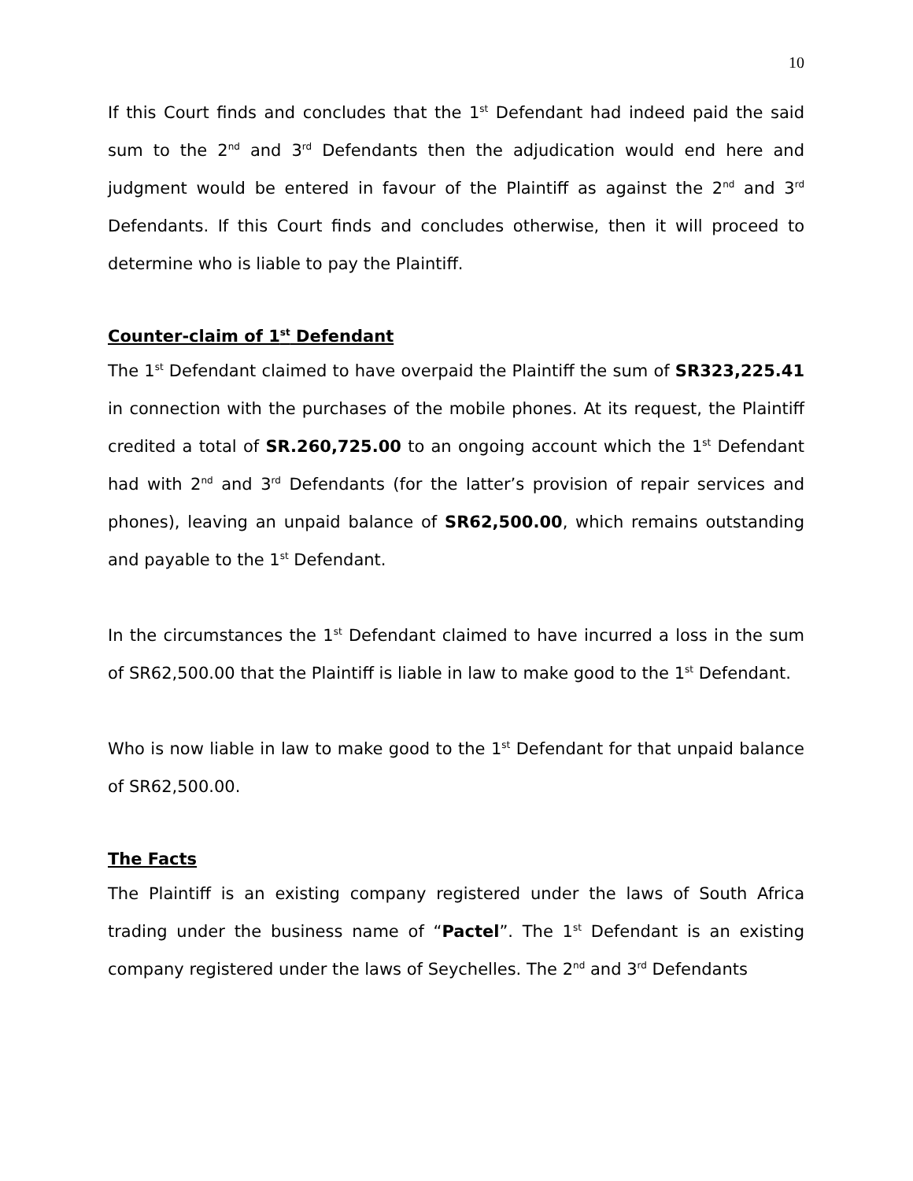10
If this Court finds and concludes that the 1<sup>st</sup> Defendant had indeed paid the said sum to the 2<sup>nd</sup> and 3<sup>rd</sup> Defendants then the adjudication would end here and judgment would be entered in favour of the Plaintiff as against the 2<sup>nd</sup> and 3<sup>rd</sup> Defendants. If this Court finds and concludes otherwise, then it will proceed to determine who is liable to pay the Plaintiff.
Counter-claim of 1<sup>st</sup> Defendant
The 1<sup>st</sup> Defendant claimed to have overpaid the Plaintiff the sum of SR323,225.41 in connection with the purchases of the mobile phones. At its request, the Plaintiff credited a total of SR.260,725.00 to an ongoing account which the 1<sup>st</sup> Defendant had with 2<sup>nd</sup> and 3<sup>rd</sup> Defendants (for the latter’s provision of repair services and phones), leaving an unpaid balance of SR62,500.00, which remains outstanding and payable to the 1<sup>st</sup> Defendant.
In the circumstances the 1<sup>st</sup> Defendant claimed to have incurred a loss in the sum of SR62,500.00 that the Plaintiff is liable in law to make good to the 1<sup>st</sup> Defendant.
Who is now liable in law to make good to the 1<sup>st</sup> Defendant for that unpaid balance of SR62,500.00.
The Facts
The Plaintiff is an existing company registered under the laws of South Africa trading under the business name of “Pactel”. The 1<sup>st</sup> Defendant is an existing company registered under the laws of Seychelles. The 2<sup>nd</sup> and 3<sup>rd</sup> Defendants